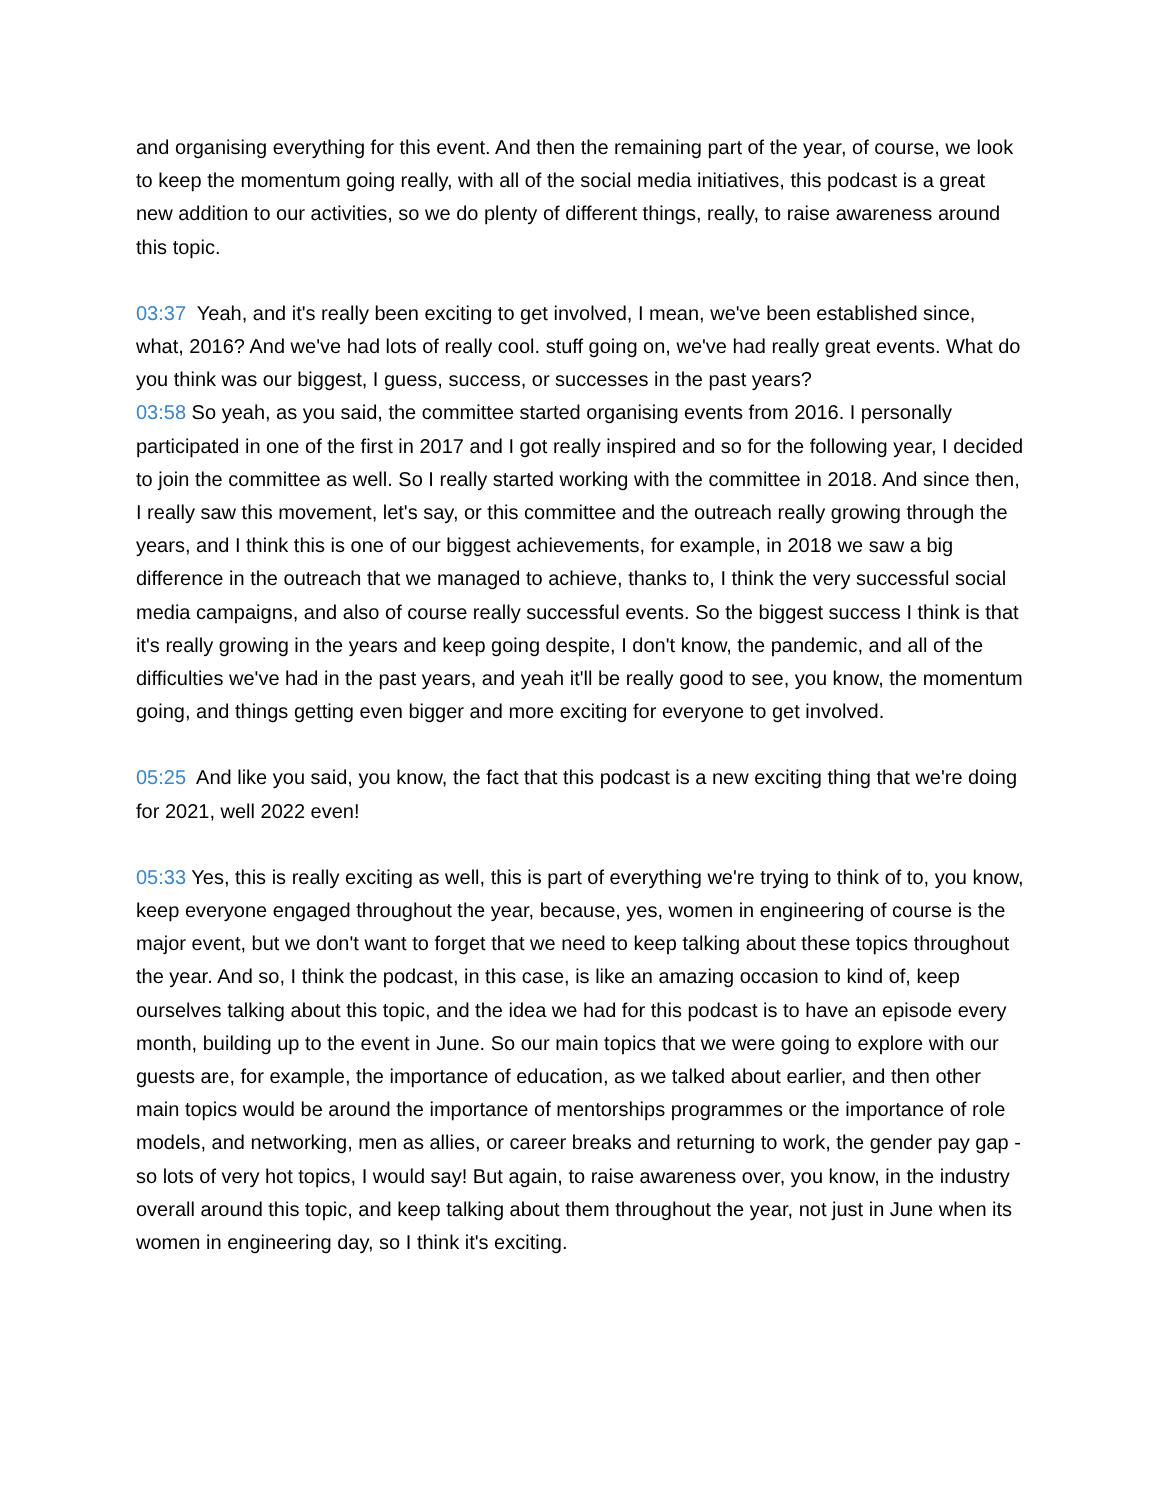and organising everything for this event. And then the remaining part of the year, of course, we look to keep the momentum going really, with all of the social media initiatives, this podcast is a great new addition to our activities, so we do plenty of different things, really, to raise awareness around this topic.
03:37 Yeah, and it's really been exciting to get involved, I mean, we've been established since, what, 2016? And we've had lots of really cool. stuff going on, we've had really great events. What do you think was our biggest, I guess, success, or successes in the past years?
03:58 So yeah, as you said, the committee started organising events from 2016. I personally participated in one of the first in 2017 and I got really inspired and so for the following year, I decided to join the committee as well. So I really started working with the committee in 2018. And since then, I really saw this movement, let's say, or this committee and the outreach really growing through the years, and I think this is one of our biggest achievements, for example, in 2018 we saw a big difference in the outreach that we managed to achieve, thanks to, I think the very successful social media campaigns, and also of course really successful events. So the biggest success I think is that it's really growing in the years and keep going despite, I don't know, the pandemic, and all of the difficulties we've had in the past years, and yeah it'll be really good to see, you know, the momentum going, and things getting even bigger and more exciting for everyone to get involved.
05:25 And like you said, you know, the fact that this podcast is a new exciting thing that we're doing for 2021, well 2022 even!
05:33 Yes, this is really exciting as well, this is part of everything we're trying to think of to, you know, keep everyone engaged throughout the year, because, yes, women in engineering of course is the major event, but we don't want to forget that we need to keep talking about these topics throughout the year. And so, I think the podcast, in this case, is like an amazing occasion to kind of, keep ourselves talking about this topic, and the idea we had for this podcast is to have an episode every month, building up to the event in June. So our main topics that we were going to explore with our guests are, for example, the importance of education, as we talked about earlier, and then other main topics would be around the importance of mentorships programmes or the importance of role models, and networking, men as allies, or career breaks and returning to work, the gender pay gap - so lots of very hot topics, I would say! But again, to raise awareness over, you know, in the industry overall around this topic, and keep talking about them throughout the year, not just in June when its women in engineering day, so I think it's exciting.